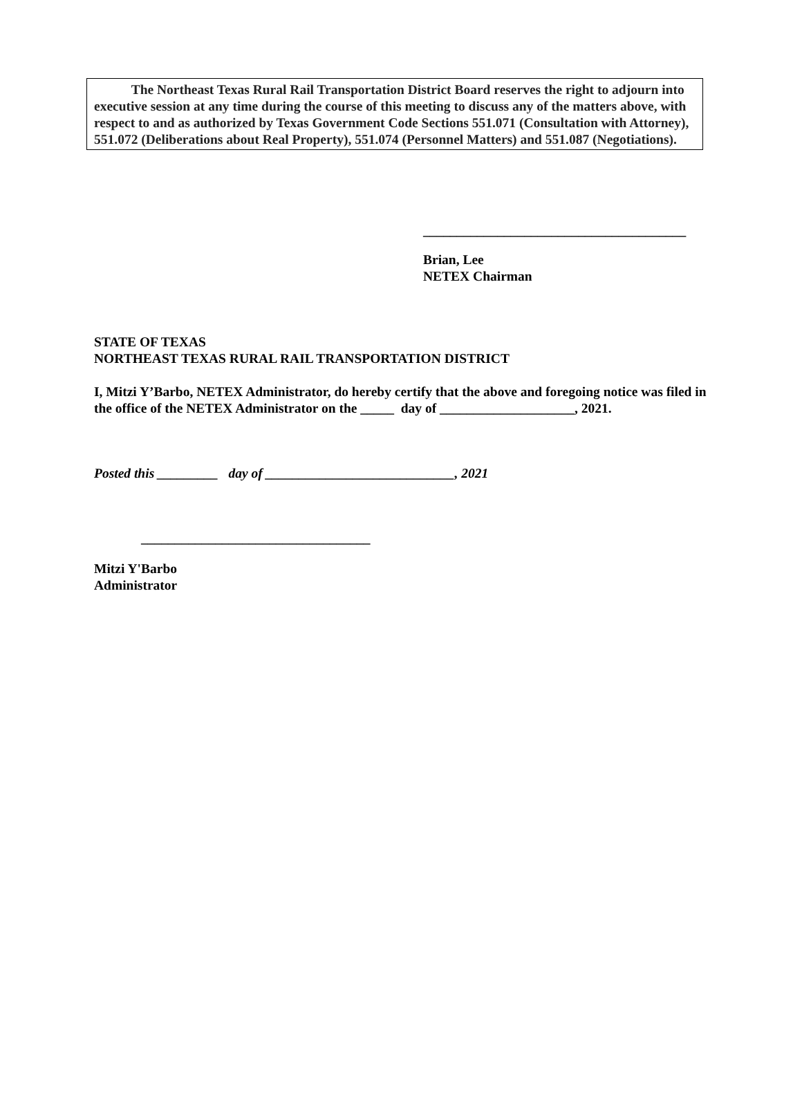The Northeast Texas Rural Rail Transportation District Board reserves the right to adjourn into executive session at any time during the course of this meeting to discuss any of the matters above, with respect to and as authorized by Texas Government Code Sections 551.071 (Consultation with Attorney), 551.072 (Deliberations about Real Property), 551.074 (Personnel Matters) and 551.087 (Negotiations).
_______________________________________
Brian, Lee
NETEX Chairman
STATE OF TEXAS
NORTHEAST TEXAS RURAL RAIL TRANSPORTATION DISTRICT
I, Mitzi Y’Barbo, NETEX Administrator, do hereby certify that the above and foregoing notice was filed in the office of the NETEX Administrator on the _____ day of ____________________, 2021.
Posted this _________ day of ____________________________, 2021
__________________________________
Mitzi Y'Barbo
Administrator